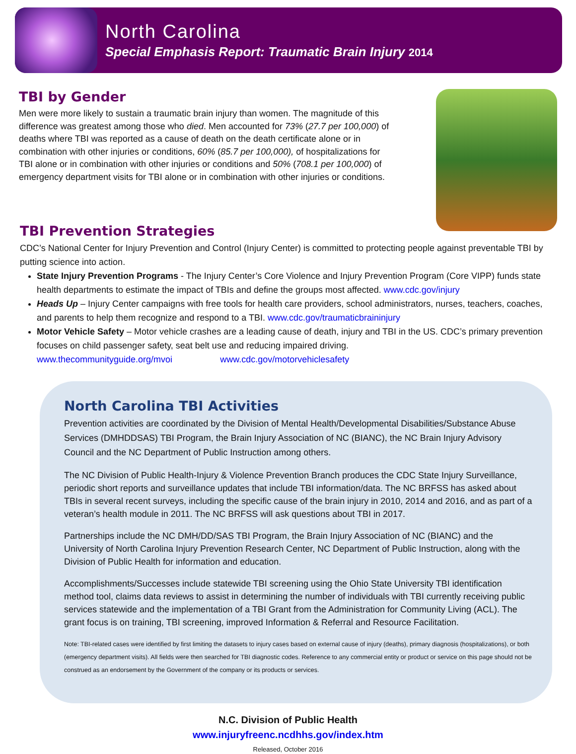North Carolina
Special Emphasis Report: Traumatic Brain Injury 2014
TBI by Gender
Men were more likely to sustain a traumatic brain injury than women. The magnitude of this difference was greatest among those who died. Men accounted for 73% (27.7 per 100,000) of deaths where TBI was reported as a cause of death on the death certificate alone or in combination with other injuries or conditions, 60% (85.7 per 100,000), of hospitalizations for TBI alone or in combination with other injuries or conditions and 50% (708.1 per 100,000) of emergency department visits for TBI alone or in combination with other injuries or conditions.
TBI Prevention Strategies
CDC’s National Center for Injury Prevention and Control (Injury Center) is committed to protecting people against preventable TBI by putting science into action.
State Injury Prevention Programs - The Injury Center’s Core Violence and Injury Prevention Program (Core VIPP) funds state health departments to estimate the impact of TBIs and define the groups most affected. www.cdc.gov/injury
Heads Up – Injury Center campaigns with free tools for health care providers, school administrators, nurses, teachers, coaches, and parents to help them recognize and respond to a TBI. www.cdc.gov/traumaticbraininjury
Motor Vehicle Safety – Motor vehicle crashes are a leading cause of death, injury and TBI in the US. CDC’s primary prevention focuses on child passenger safety, seat belt use and reducing impaired driving.
www.thecommunityguide.org/mvoi www.cdc.gov/motorvehiclesafety
North Carolina TBI Activities
Prevention activities are coordinated by the Division of Mental Health/Developmental Disabilities/Substance Abuse Services (DMHDDSAS) TBI Program, the Brain Injury Association of NC (BIANC), the NC Brain Injury Advisory Council and the NC Department of Public Instruction among others.
The NC Division of Public Health-Injury & Violence Prevention Branch produces the CDC State Injury Surveillance, periodic short reports and surveillance updates that include TBI information/data. The NC BRFSS has asked about TBIs in several recent surveys, including the specific cause of the brain injury in 2010, 2014 and 2016, and as part of a veteran’s health module in 2011. The NC BRFSS will ask questions about TBI in 2017.
Partnerships include the NC DMH/DD/SAS TBI Program, the Brain Injury Association of NC (BIANC) and the University of North Carolina Injury Prevention Research Center, NC Department of Public Instruction, along with the Division of Public Health for information and education.
Accomplishments/Successes include statewide TBI screening using the Ohio State University TBI identification method tool, claims data reviews to assist in determining the number of individuals with TBI currently receiving public services statewide and the implementation of a TBI Grant from the Administration for Community Living (ACL). The grant focus is on training, TBI screening, improved Information & Referral and Resource Facilitation.
Note: TBI-related cases were identified by first limiting the datasets to injury cases based on external cause of injury (deaths), primary diagnosis (hospitalizations), or both (emergency department visits). All fields were then searched for TBI diagnostic codes. Reference to any commercial entity or product or service on this page should not be construed as an endorsement by the Government of the company or its products or services.
N.C. Division of Public Health
www.injuryfreenc.ncdhhs.gov/index.htm
Released, October 2016